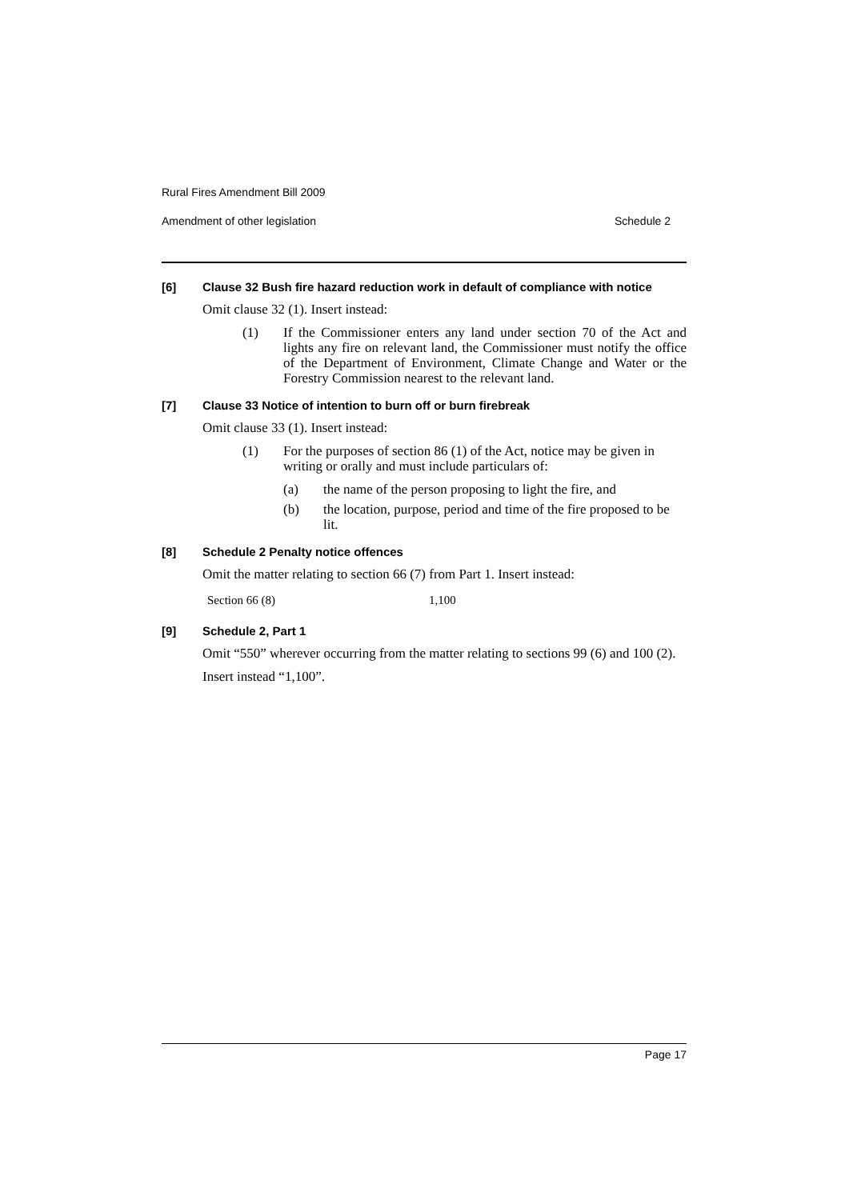Rural Fires Amendment Bill 2009
Amendment of other legislation Schedule 2
[6] Clause 32 Bush fire hazard reduction work in default of compliance with notice
Omit clause 32 (1). Insert instead:
(1) If the Commissioner enters any land under section 70 of the Act and lights any fire on relevant land, the Commissioner must notify the office of the Department of Environment, Climate Change and Water or the Forestry Commission nearest to the relevant land.
[7] Clause 33 Notice of intention to burn off or burn firebreak
Omit clause 33 (1). Insert instead:
(1) For the purposes of section 86 (1) of the Act, notice may be given in writing or orally and must include particulars of:
(a) the name of the person proposing to light the fire, and
(b) the location, purpose, period and time of the fire proposed to be lit.
[8] Schedule 2 Penalty notice offences
Omit the matter relating to section 66 (7) from Part 1. Insert instead:
| Section 66 (8) | 1,100 |
[9] Schedule 2, Part 1
Omit “550” wherever occurring from the matter relating to sections 99 (6) and 100 (2).
Insert instead “1,100”.
Page 17